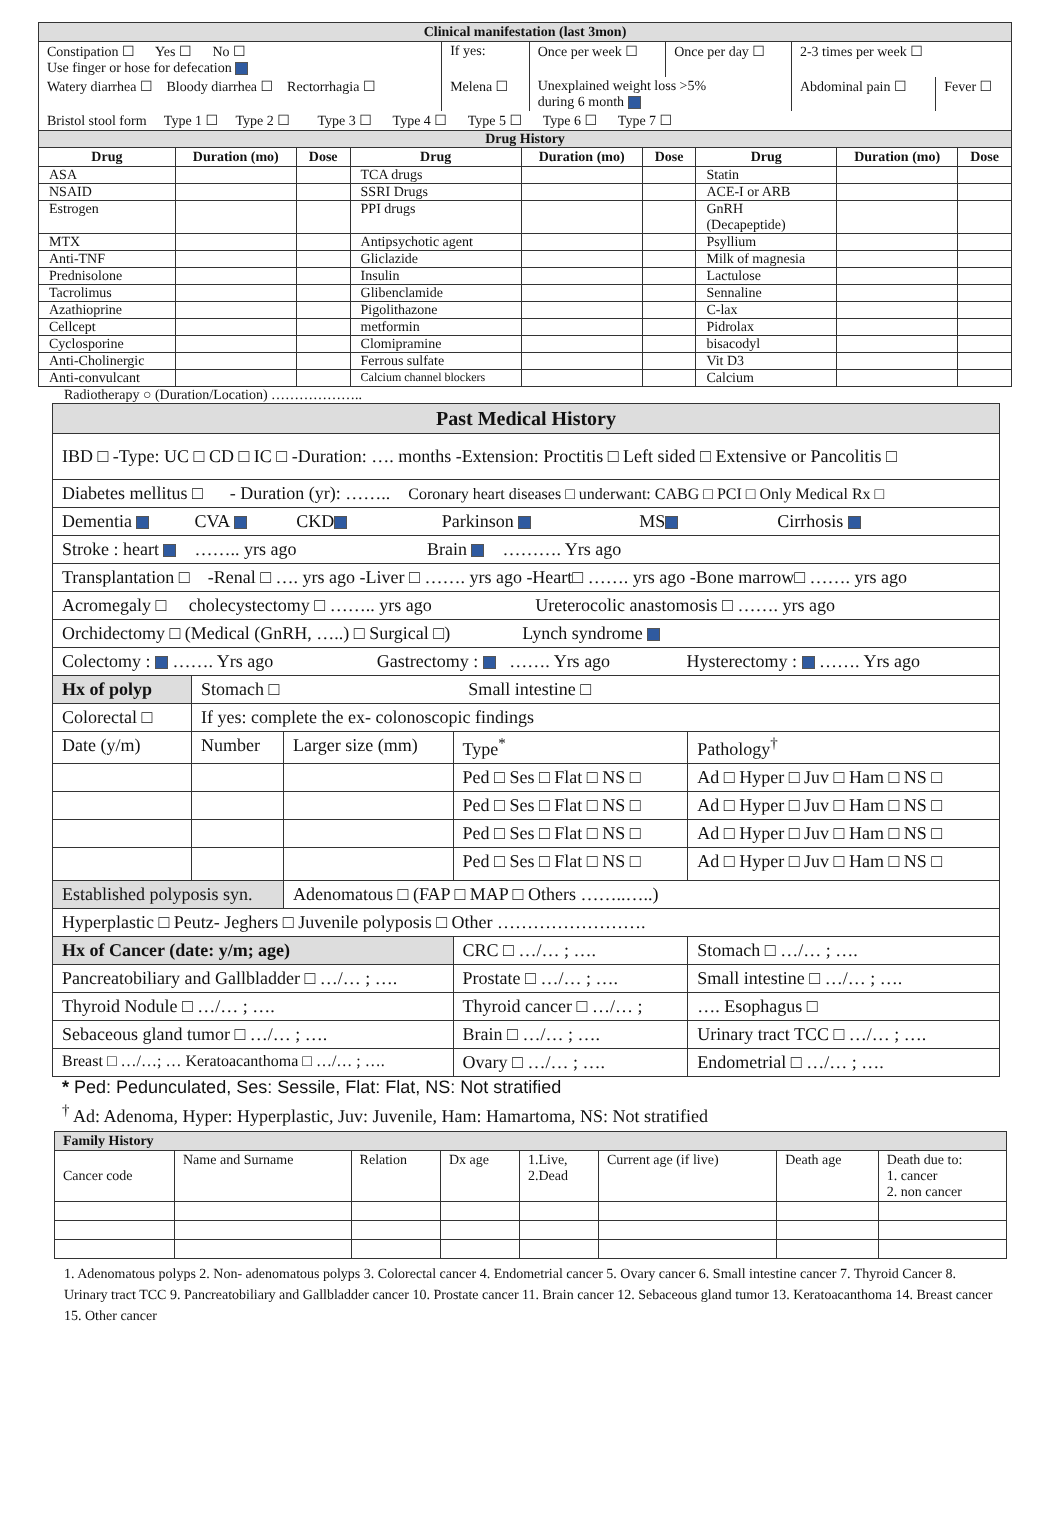| Clinical manifestation (last 3mon) | | | | | |
| Constipation ☐ Yes ☐ No ☐ Use finger or hose for defecation | If yes: | Once per week ☐ | Once per day ☐ | 2-3 times per week ☐ | |
| Watery diarrhea ☐ Bloody diarrhea ☐ Rectorrhagia ☐ | Melena ☐ | Unexplained weight loss >5% during 6 month | | Abdominal pain ☐ | Fever ☐ |
| Bristol stool form Type 1 ☐ Type 2 ☐ Type 3 ☐ Type 4 ☐ Type 5 ☐ Type 6 ☐ Type 7 ☐ | | | | | |
| Drug History | | | | | | | | |
| Drug | Duration (mo) | Dose | Drug | Duration (mo) | Dose | Drug | Duration (mo) | Dose |
| ASA | | | TCA drugs | | | Statin | | |
| NSAID | | | SSRI Drugs | | | ACE-I or ARB | | |
| Estrogen | | | PPI drugs | | | GnRH (Decapeptide) | | |
| MTX | | | Antipsychotic agent | | | Psyllium | | |
| Anti-TNF | | | Gliclazide | | | Milk of magnesia | | |
| Prednisolone | | | Insulin | | | Lactulose | | |
| Tacrolimus | | | Glibenclamide | | | Sennaline | | |
| Azathioprine | | | Pigolithazone | | | C-lax | | |
| Cellcept | | | metformin | | | Pidrolax | | |
| Cyclosporine | | | Clomipramine | | | bisacodyl | | |
| Anti-Cholinergic | | | Ferrous sulfate | | | Vit D3 | | |
| Anti-convulcant | | | Calcium channel blockers | | | Calcium | | |
Radiotherapy ○ (Duration/Location) ………………..
| Past Medical History | | | | |
| IBD □ -Type: UC □ CD □ IC □ -Duration: …. months -Extension: Proctitis □ Left sided □ Extensive or Pancolitis □ | | | | |
| Diabetes mellitus □ - Duration (yr): …….. Coronary heart diseases □ underwant: CABG □ PCI □ Only Medical Rx □ | | | | |
| Dementia CVA CKD Parkinson MS Cirrhosis | | | | |
| Stroke : heart …….. yrs ago Brain ………. Yrs ago | | | | |
| Transplantation □ -Renal □ …. yrs ago -Liver □ ……. yrs ago -Heart□ ……. yrs ago -Bone marrow□ ……. yrs ago | | | | |
| Acromegaly □ cholecystectomy □ …….. yrs ago Ureterocolic anastomosis □ ……. yrs ago | | | | |
| Orchidectomy □ (Medical (GnRH, …..) □ Surgical □) Lynch syndrome | | | | |
| Colectomy : ……. Yrs ago Gastrectomy : ……. Yrs ago Hysterectomy : ……. Yrs ago | | | | |
| Hx of polyp | Stomach □ Small intestine □ | | | |
| Colorectal □ | If yes: complete the ex- colonoscopic findings | | | |
| Date (y/m) | Number | Larger size (mm) | Type<sup>*</sup> | Pathology<sup>†</sup> |
| | | | Ped □ Ses □ Flat □ NS □ | Ad □ Hyper □ Juv □ Ham □ NS □ |
| | | | Ped □ Ses □ Flat □ NS □ | Ad □ Hyper □ Juv □ Ham □ NS □ |
| | | | Ped □ Ses □ Flat □ NS □ | Ad □ Hyper □ Juv □ Ham □ NS □ |
| | | | Ped □ Ses □ Flat □ NS □ | Ad □ Hyper □ Juv □ Ham □ NS □ |
| Established polyposis syn. | | Adenomatous □ (FAP □ MAP □ Others ……..…..) | | |
| Hyperplastic □ Peutz- Jeghers □ Juvenile polyposis □ Other ……………………. | | | | |
| Hx of Cancer (date: y/m; age) | | | CRC □ …/… ; …. | Stomach □ …/… ; …. |
| Pancreatobiliary and Gallbladder □ …/… ; …. | | | Prostate □ …/… ; …. | Small intestine □ …/… ; …. |
| Thyroid Nodule □ …/… ; …. | | | Thyroid cancer □ …/… ; | …. Esophagus □ |
| Sebaceous gland tumor □ …/… ; …. | | | Brain □ …/… ; …. | Urinary tract TCC □ …/… ; …. |
| Breast □ …/…; … Keratoacanthoma □ …/… ; …. | | | Ovary □ …/… ; …. | Endometrial □ …/… ; …. |
* Ped: Pedunculated, Ses: Sessile, Flat: Flat, NS: Not stratified
<sup>†</sup> Ad: Adenoma, Hyper: Hyperplastic, Juv: Juvenile, Ham: Hamartoma, NS: Not stratified
| Family History | | | | | | | |
| Cancer code | Name and Surname | Relation | Dx age | 1.Live, 2.Dead | Current age (if live) | Death age | Death due to: 1. cancer 2. non cancer |
1. Adenomatous polyps 2. Non- adenomatous polyps 3. Colorectal cancer 4. Endometrial cancer 5. Ovary cancer 6. Small intestine cancer 7. Thyroid Cancer 8. Urinary tract TCC 9. Pancreatobiliary and Gallbladder cancer 10. Prostate cancer 11. Brain cancer 12. Sebaceous gland tumor 13. Keratoacanthoma 14. Breast cancer 15. Other cancer